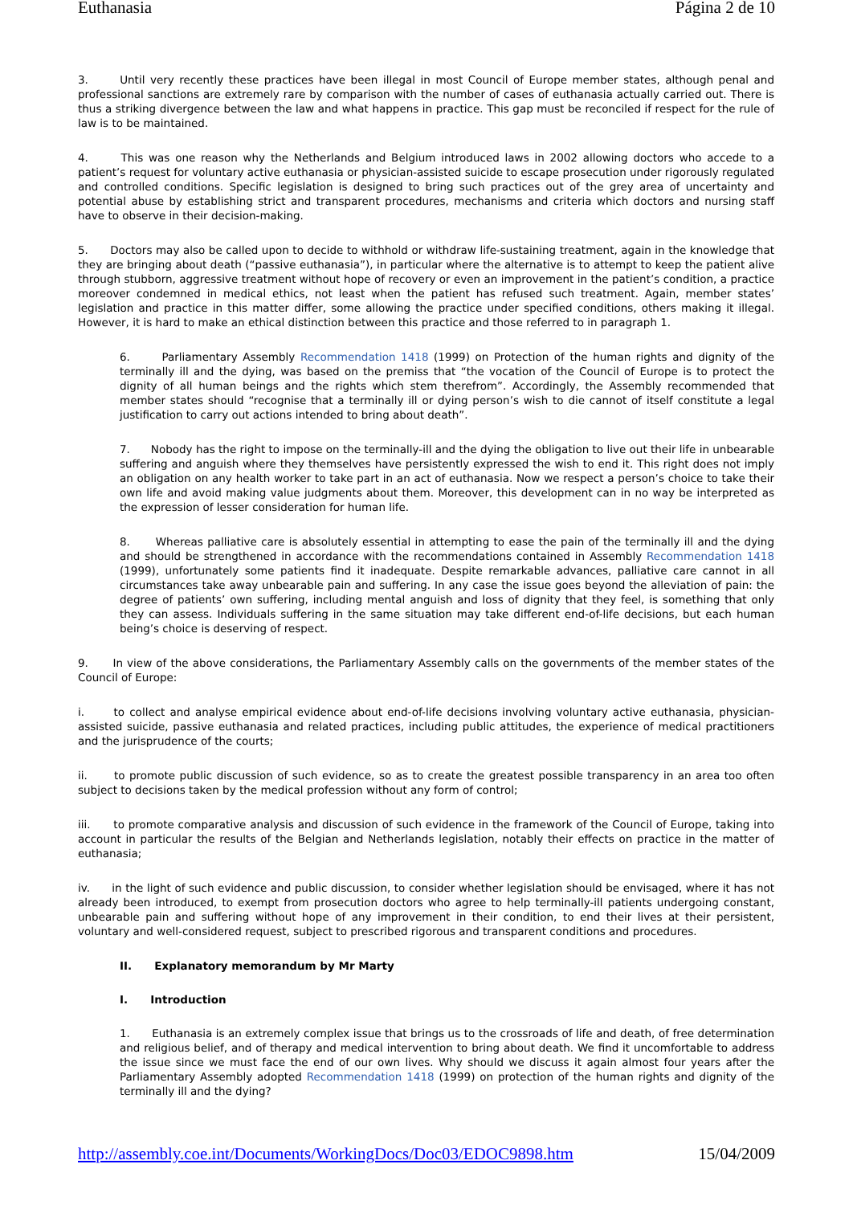Euthanasia Página 2 de 10
3. Until very recently these practices have been illegal in most Council of Europe member states, although penal and professional sanctions are extremely rare by comparison with the number of cases of euthanasia actually carried out. There is thus a striking divergence between the law and what happens in practice. This gap must be reconciled if respect for the rule of law is to be maintained.
4. This was one reason why the Netherlands and Belgium introduced laws in 2002 allowing doctors who accede to a patient’s request for voluntary active euthanasia or physician-assisted suicide to escape prosecution under rigorously regulated and controlled conditions. Specific legislation is designed to bring such practices out of the grey area of uncertainty and potential abuse by establishing strict and transparent procedures, mechanisms and criteria which doctors and nursing staff have to observe in their decision-making.
5. Doctors may also be called upon to decide to withhold or withdraw life-sustaining treatment, again in the knowledge that they are bringing about death (“passive euthanasia”), in particular where the alternative is to attempt to keep the patient alive through stubborn, aggressive treatment without hope of recovery or even an improvement in the patient’s condition, a practice moreover condemned in medical ethics, not least when the patient has refused such treatment. Again, member states’ legislation and practice in this matter differ, some allowing the practice under specified conditions, others making it illegal. However, it is hard to make an ethical distinction between this practice and those referred to in paragraph 1.
6. Parliamentary Assembly Recommendation 1418 (1999) on Protection of the human rights and dignity of the terminally ill and the dying, was based on the premiss that “the vocation of the Council of Europe is to protect the dignity of all human beings and the rights which stem therefrom”. Accordingly, the Assembly recommended that member states should “recognise that a terminally ill or dying person’s wish to die cannot of itself constitute a legal justification to carry out actions intended to bring about death”.
7. Nobody has the right to impose on the terminally-ill and the dying the obligation to live out their life in unbearable suffering and anguish where they themselves have persistently expressed the wish to end it. This right does not imply an obligation on any health worker to take part in an act of euthanasia. Now we respect a person’s choice to take their own life and avoid making value judgments about them. Moreover, this development can in no way be interpreted as the expression of lesser consideration for human life.
8. Whereas palliative care is absolutely essential in attempting to ease the pain of the terminally ill and the dying and should be strengthened in accordance with the recommendations contained in Assembly Recommendation 1418 (1999), unfortunately some patients find it inadequate. Despite remarkable advances, palliative care cannot in all circumstances take away unbearable pain and suffering. In any case the issue goes beyond the alleviation of pain: the degree of patients’ own suffering, including mental anguish and loss of dignity that they feel, is something that only they can assess. Individuals suffering in the same situation may take different end-of-life decisions, but each human being’s choice is deserving of respect.
9. In view of the above considerations, the Parliamentary Assembly calls on the governments of the member states of the Council of Europe:
i. to collect and analyse empirical evidence about end-of-life decisions involving voluntary active euthanasia, physician-assisted suicide, passive euthanasia and related practices, including public attitudes, the experience of medical practitioners and the jurisprudence of the courts;
ii. to promote public discussion of such evidence, so as to create the greatest possible transparency in an area too often subject to decisions taken by the medical profession without any form of control;
iii. to promote comparative analysis and discussion of such evidence in the framework of the Council of Europe, taking into account in particular the results of the Belgian and Netherlands legislation, notably their effects on practice in the matter of euthanasia;
iv. in the light of such evidence and public discussion, to consider whether legislation should be envisaged, where it has not already been introduced, to exempt from prosecution doctors who agree to help terminally-ill patients undergoing constant, unbearable pain and suffering without hope of any improvement in their condition, to end their lives at their persistent, voluntary and well-considered request, subject to prescribed rigorous and transparent conditions and procedures.
II. Explanatory memorandum by Mr Marty
I. Introduction
1. Euthanasia is an extremely complex issue that brings us to the crossroads of life and death, of free determination and religious belief, and of therapy and medical intervention to bring about death. We find it uncomfortable to address the issue since we must face the end of our own lives. Why should we discuss it again almost four years after the Parliamentary Assembly adopted Recommendation 1418 (1999) on protection of the human rights and dignity of the terminally ill and the dying?
http://assembly.coe.int/Documents/WorkingDocs/Doc03/EDOC9898.htm 15/04/2009